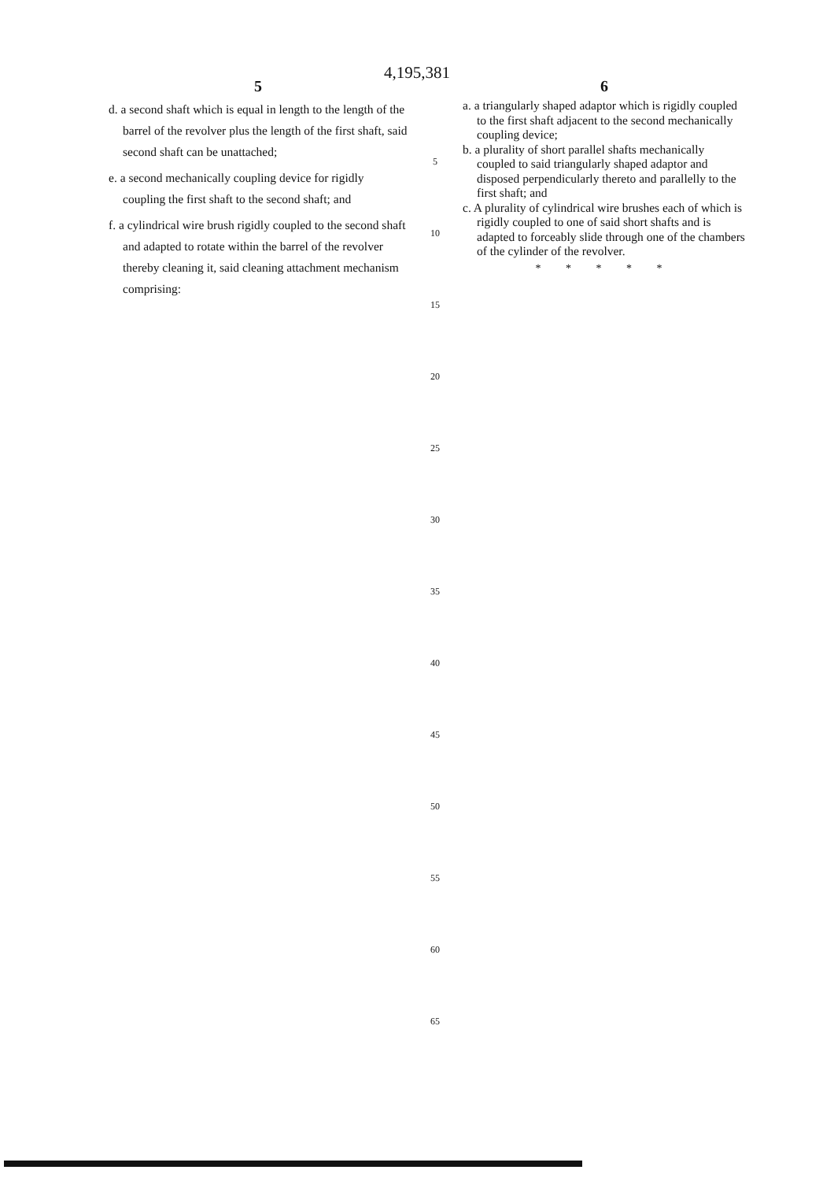4,195,381
5
d. a second shaft which is equal in length to the length of the barrel of the revolver plus the length of the first shaft, said second shaft can be unattached;
e. a second mechanically coupling device for rigidly coupling the first shaft to the second shaft; and
f. a cylindrical wire brush rigidly coupled to the second shaft and adapted to rotate within the barrel of the revolver thereby cleaning it, said cleaning attachment mechanism comprising:
5
10
15
20
25
30
35
40
45
50
55
60
65
6
a. a triangularly shaped adaptor which is rigidly coupled to the first shaft adjacent to the second mechanically coupling device;
b. a plurality of short parallel shafts mechanically coupled to said triangularly shaped adaptor and disposed perpendicularly thereto and parallelly to the first shaft; and
c. A plurality of cylindrical wire brushes each of which is rigidly coupled to one of said short shafts and is adapted to forceably slide through one of the chambers of the cylinder of the revolver.
* * * * *